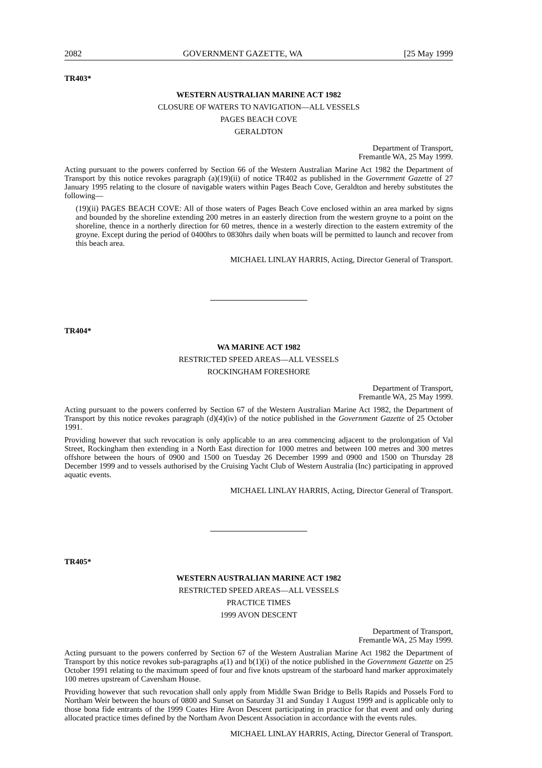2082 GOVERNMENT GAZETTE, WA [25 May 1999
TR403*
WESTERN AUSTRALIAN MARINE ACT 1982
CLOSURE OF WATERS TO NAVIGATION—ALL VESSELS
PAGES BEACH COVE
GERALDTON
Department of Transport,
Fremantle WA, 25 May 1999.
Acting pursuant to the powers conferred by Section 66 of the Western Australian Marine Act 1982 the Department of Transport by this notice revokes paragraph (a)(19)(ii) of notice TR402 as published in the Government Gazette of 27 January 1995 relating to the closure of navigable waters within Pages Beach Cove, Geraldton and hereby substitutes the following—
(19)(ii) PAGES BEACH COVE: All of those waters of Pages Beach Cove enclosed within an area marked by signs and bounded by the shoreline extending 200 metres in an easterly direction from the western groyne to a point on the shoreline, thence in a northerly direction for 60 metres, thence in a westerly direction to the eastern extremity of the groyne. Except during the period of 0400hrs to 0830hrs daily when boats will be permitted to launch and recover from this beach area.
MICHAEL LINLAY HARRIS, Acting, Director General of Transport.
TR404*
WA MARINE ACT 1982
RESTRICTED SPEED AREAS—ALL VESSELS
ROCKINGHAM FORESHORE
Department of Transport,
Fremantle WA, 25 May 1999.
Acting pursuant to the powers conferred by Section 67 of the Western Australian Marine Act 1982, the Department of Transport by this notice revokes paragraph (d)(4)(iv) of the notice published in the Government Gazette of 25 October 1991.
Providing however that such revocation is only applicable to an area commencing adjacent to the prolongation of Val Street, Rockingham then extending in a North East direction for 1000 metres and between 100 metres and 300 metres offshore between the hours of 0900 and 1500 on Tuesday 26 December 1999 and 0900 and 1500 on Thursday 28 December 1999 and to vessels authorised by the Cruising Yacht Club of Western Australia (Inc) participating in approved aquatic events.
MICHAEL LINLAY HARRIS, Acting, Director General of Transport.
TR405*
WESTERN AUSTRALIAN MARINE ACT 1982
RESTRICTED SPEED AREAS—ALL VESSELS
PRACTICE TIMES
1999 AVON DESCENT
Department of Transport,
Fremantle WA, 25 May 1999.
Acting pursuant to the powers conferred by Section 67 of the Western Australian Marine Act 1982 the Department of Transport by this notice revokes sub-paragraphs a(1) and b(1)(i) of the notice published in the Government Gazette on 25 October 1991 relating to the maximum speed of four and five knots upstream of the starboard hand marker approximately 100 metres upstream of Caversham House.
Providing however that such revocation shall only apply from Middle Swan Bridge to Bells Rapids and Possels Ford to Northam Weir between the hours of 0800 and Sunset on Saturday 31 and Sunday 1 August 1999 and is applicable only to those bona fide entrants of the 1999 Coates Hire Avon Descent participating in practice for that event and only during allocated practice times defined by the Northam Avon Descent Association in accordance with the events rules.
MICHAEL LINLAY HARRIS, Acting, Director General of Transport.